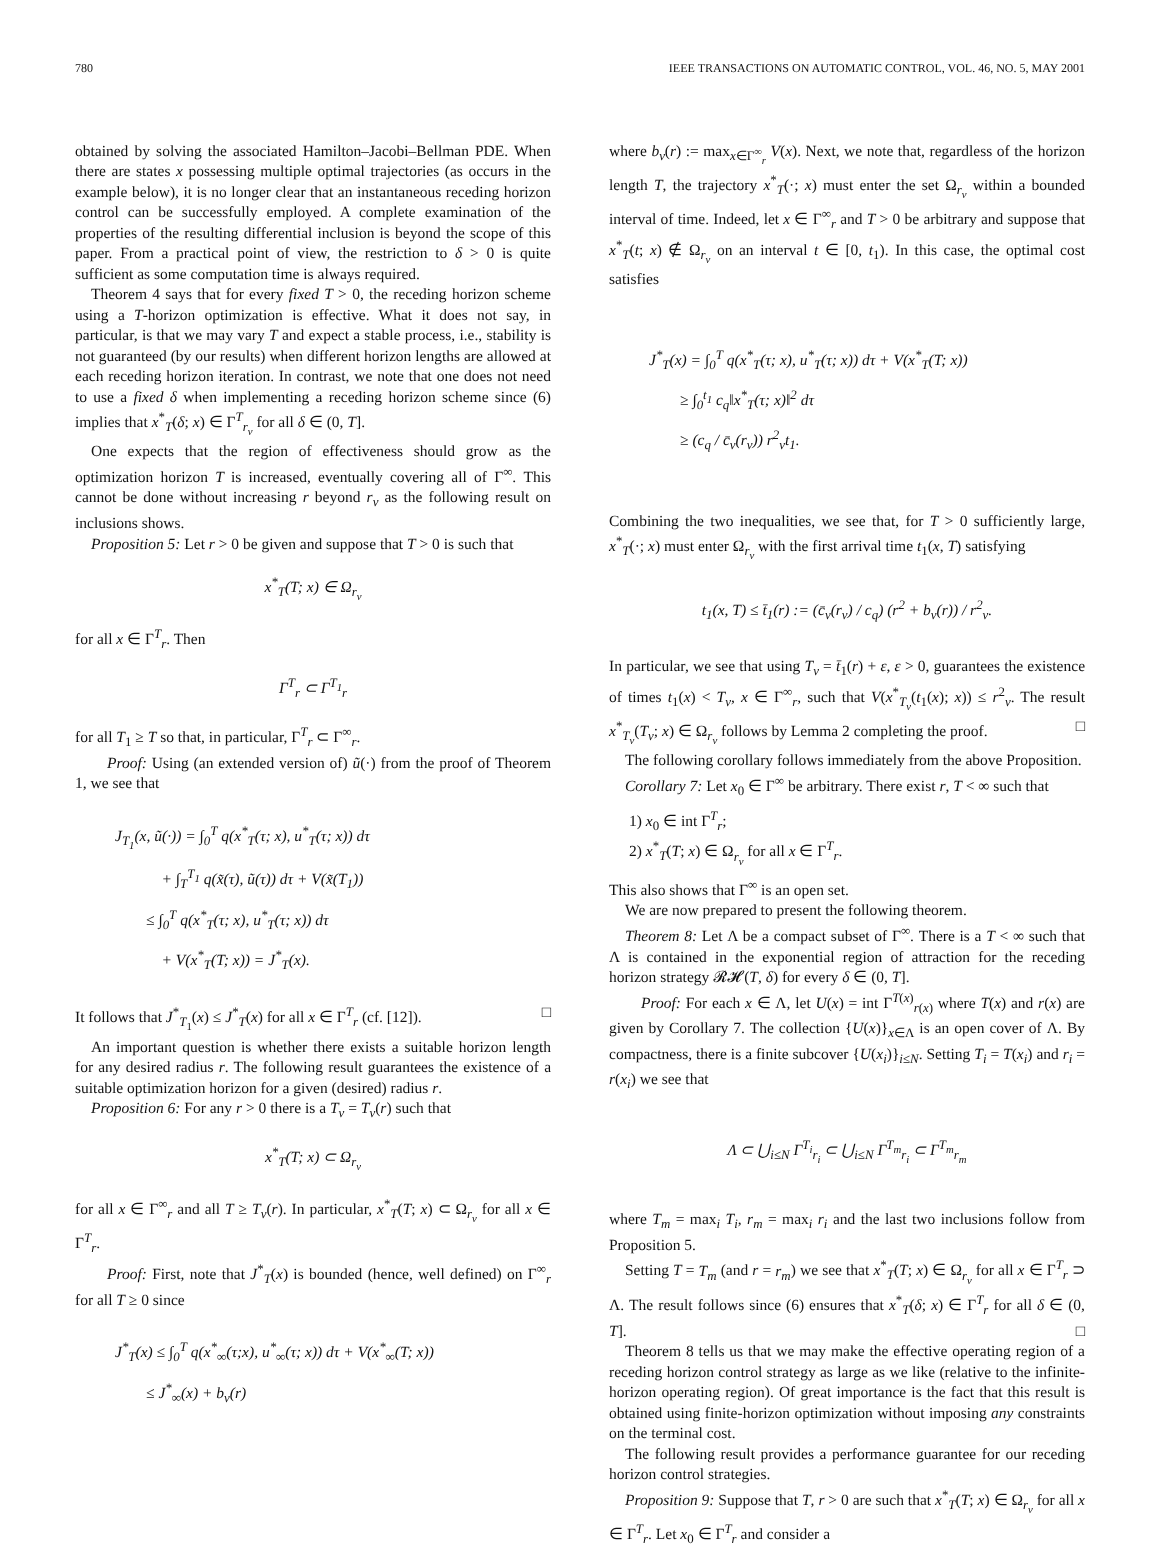780 IEEE TRANSACTIONS ON AUTOMATIC CONTROL, VOL. 46, NO. 5, MAY 2001
obtained by solving the associated Hamilton–Jacobi–Bellman PDE. When there are states x possessing multiple optimal trajectories (as occurs in the example below), it is no longer clear that an instantaneous receding horizon control can be successfully employed. A complete examination of the properties of the resulting differential inclusion is beyond the scope of this paper. From a practical point of view, the restriction to δ > 0 is quite sufficient as some computation time is always required.
Theorem 4 says that for every fixed T > 0, the receding horizon scheme using a T-horizon optimization is effective. What it does not say, in particular, is that we may vary T and expect a stable process, i.e., stability is not guaranteed (by our results) when different horizon lengths are allowed at each receding horizon iteration. In contrast, we note that one does not need to use a fixed δ when implementing a receding horizon scheme since (6) implies that x<sup>*</sup><sub>T</sub>(δ; x) ∈ Γ<sup>T</sup><sub>r<sub>v</sub></sub> for all δ ∈ (0, T].
One expects that the region of effectiveness should grow as the optimization horizon T is increased, eventually covering all of Γ<sup>∞</sup>. This cannot be done without increasing r beyond r<sub>v</sub> as the following result on inclusions shows.
Proposition 5: Let r > 0 be given and suppose that T > 0 is such that
x<sup>*</sup><sub>T</sub>(T; x) ∈ Ω<sub>r<sub>v</sub></sub>
for all x ∈ Γ<sup>T</sup><sub>r</sub>. Then
Γ<sup>T</sup><sub>r</sub> ⊂ Γ<sup>T<sub>1</sub></sup><sub>r</sub>
for all T<sub>1</sub> ≥ T so that, in particular, Γ<sup>T</sup><sub>r</sub> ⊂ Γ<sup>∞</sup><sub>r</sub>.
Proof: Using (an extended version of) ũ(·) from the proof of Theorem 1, we see that
J<sub>T<sub>1</sub></sub>(x, ũ(·)) = ∫<sub>0</sub><sup>T</sup> q(x<sup>*</sup><sub>T</sub>(τ; x), u<sup>*</sup><sub>T</sub>(τ; x)) dτ
+ ∫<sub>T</sub><sup>T<sub>1</sub></sup> q(x̃(τ), ũ(τ)) dτ + V(x̃(T<sub>1</sub>))
≤ ∫<sub>0</sub><sup>T</sup> q(x<sup>*</sup><sub>T</sub>(τ; x), u<sup>*</sup><sub>T</sub>(τ; x)) dτ
+ V(x<sup>*</sup><sub>T</sub>(T; x)) = J<sup>*</sup><sub>T</sub>(x).
It follows that J<sup>*</sup><sub>T<sub>1</sub></sub>(x) ≤ J<sup>*</sup><sub>T</sub>(x) for all x ∈ Γ<sup>T</sup><sub>r</sub> (cf. [12]). □
An important question is whether there exists a suitable horizon length for any desired radius r. The following result guarantees the existence of a suitable optimization horizon for a given (desired) radius r.
Proposition 6: For any r > 0 there is a T<sub>v</sub> = T<sub>v</sub>(r) such that
x<sup>*</sup><sub>T</sub>(T; x) ⊂ Ω<sub>r<sub>v</sub></sub>
for all x ∈ Γ<sup>∞</sup><sub>r</sub> and all T ≥ T<sub>v</sub>(r). In particular, x<sup>*</sup><sub>T</sub>(T; x) ⊂ Ω<sub>r<sub>v</sub></sub> for all x ∈ Γ<sup>T</sup><sub>r</sub>.
Proof: First, note that J<sup>*</sup><sub>T</sub>(x) is bounded (hence, well defined) on Γ<sup>∞</sup><sub>r</sub> for all T ≥ 0 since
J<sup>*</sup><sub>T</sub>(x) ≤ ∫<sub>0</sub><sup>T</sup> q(x<sup>*</sup><sub>∞</sub>(τ;x), u<sup>*</sup><sub>∞</sub>(τ; x)) dτ + V(x<sup>*</sup><sub>∞</sub>(T; x))
≤ J<sup>*</sup><sub>∞</sub>(x) + b<sub>v</sub>(r)
where b<sub>v</sub>(r) := max<sub>x∈Γ<sup>∞</sup><sub>r</sub></sub> V(x). Next, we note that, regardless of the horizon length T, the trajectory x<sup>*</sup><sub>T</sub>(·; x) must enter the set Ω<sub>r<sub>v</sub></sub> within a bounded interval of time. Indeed, let x ∈ Γ<sup>∞</sup><sub>r</sub> and T > 0 be arbitrary and suppose that x<sup>*</sup><sub>T</sub>(t; x) ∉ Ω<sub>r<sub>v</sub></sub> on an interval t ∈ [0, t<sub>1</sub>). In this case, the optimal cost satisfies
J<sup>*</sup><sub>T</sub>(x) = ∫<sub>0</sub><sup>T</sup> q(x<sup>*</sup><sub>T</sub>(τ; x), u<sup>*</sup><sub>T</sub>(τ; x)) dτ + V(x<sup>*</sup><sub>T</sub>(T; x))
≥ ∫<sub>0</sub><sup>t<sub>1</sub></sup> c<sub>q</sub>‖x<sup>*</sup><sub>T</sub>(τ; x)‖<sup>2</sup> dτ
≥ (c<sub>q</sub> / c̄<sub>v</sub>(r<sub>v</sub>)) r<sup>2</sup><sub>v</sub>t<sub>1</sub>.
Combining the two inequalities, we see that, for T > 0 sufficiently large, x<sup>*</sup><sub>T</sub>(·; x) must enter Ω<sub>r<sub>v</sub></sub> with the first arrival time t<sub>1</sub>(x, T) satisfying
t<sub>1</sub>(x, T) ≤ t̄<sub>1</sub>(r) := (c̄<sub>v</sub>(r<sub>v</sub>) / c<sub>q</sub>) (r<sup>2</sup> + b<sub>v</sub>(r)) / r<sup>2</sup><sub>v</sub>.
In particular, we see that using T<sub>v</sub> = t̄<sub>1</sub>(r) + ε, ε > 0, guarantees the existence of times t<sub>1</sub>(x) < T<sub>v</sub>, x ∈ Γ<sup>∞</sup><sub>r</sub>, such that V(x<sup>*</sup><sub>T<sub>v</sub></sub>(t<sub>1</sub>(x); x)) ≤ r<sup>2</sup><sub>v</sub>. The result x<sup>*</sup><sub>T<sub>v</sub></sub>(T<sub>v</sub>; x) ∈ Ω<sub>r<sub>v</sub></sub> follows by Lemma 2 completing the proof. □
The following corollary follows immediately from the above Proposition.
Corollary 7: Let x<sub>0</sub> ∈ Γ<sup>∞</sup> be arbitrary. There exist r, T < ∞ such that
1) x<sub>0</sub> ∈ int Γ<sup>T</sup><sub>r</sub>;
2) x<sup>*</sup><sub>T</sub>(T; x) ∈ Ω<sub>r<sub>v</sub></sub> for all x ∈ Γ<sup>T</sup><sub>r</sub>.
This also shows that Γ<sup>∞</sup> is an open set.
We are now prepared to present the following theorem.
Theorem 8: Let Λ be a compact subset of Γ<sup>∞</sup>. There is a T < ∞ such that Λ is contained in the exponential region of attraction for the receding horizon strategy 𝓡𝓗(T, δ) for every δ ∈ (0, T].
Proof: For each x ∈ Λ, let U(x) = int Γ<sup>T(x)</sup><sub>r(x)</sub> where T(x) and r(x) are given by Corollary 7. The collection {U(x)}<sub>x∈Λ</sub> is an open cover of Λ. By compactness, there is a finite subcover {U(x<sub>i</sub>)}<sub>i≤N</sub>. Setting T<sub>i</sub> = T(x<sub>i</sub>) and r<sub>i</sub> = r(x<sub>i</sub>) we see that
Λ ⊂ ⋃<sub>i≤N</sub> Γ<sup>T<sub>i</sub></sup><sub>r<sub>i</sub></sub> ⊂ ⋃<sub>i≤N</sub> Γ<sup>T<sub>m</sub></sup><sub>r<sub>i</sub></sub> ⊂ Γ<sup>T<sub>m</sub></sup><sub>r<sub>m</sub></sub>
where T<sub>m</sub> = max<sub>i</sub> T<sub>i</sub>, r<sub>m</sub> = max<sub>i</sub> r<sub>i</sub> and the last two inclusions follow from Proposition 5.
Setting T = T<sub>m</sub> (and r = r<sub>m</sub>) we see that x<sup>*</sup><sub>T</sub>(T; x) ∈ Ω<sub>r<sub>v</sub></sub> for all x ∈ Γ<sup>T</sup><sub>r</sub> ⊃ Λ. The result follows since (6) ensures that x<sup>*</sup><sub>T</sub>(δ; x) ∈ Γ<sup>T</sup><sub>r</sub> for all δ ∈ (0, T]. □
Theorem 8 tells us that we may make the effective operating region of a receding horizon control strategy as large as we like (relative to the infinite-horizon operating region). Of great importance is the fact that this result is obtained using finite-horizon optimization without imposing any constraints on the terminal cost.
The following result provides a performance guarantee for our receding horizon control strategies.
Proposition 9: Suppose that T, r > 0 are such that x<sup>*</sup><sub>T</sub>(T; x) ∈ Ω<sub>r<sub>v</sub></sub> for all x ∈ Γ<sup>T</sup><sub>r</sub>. Let x<sub>0</sub> ∈ Γ<sup>T</sup><sub>r</sub> and consider a